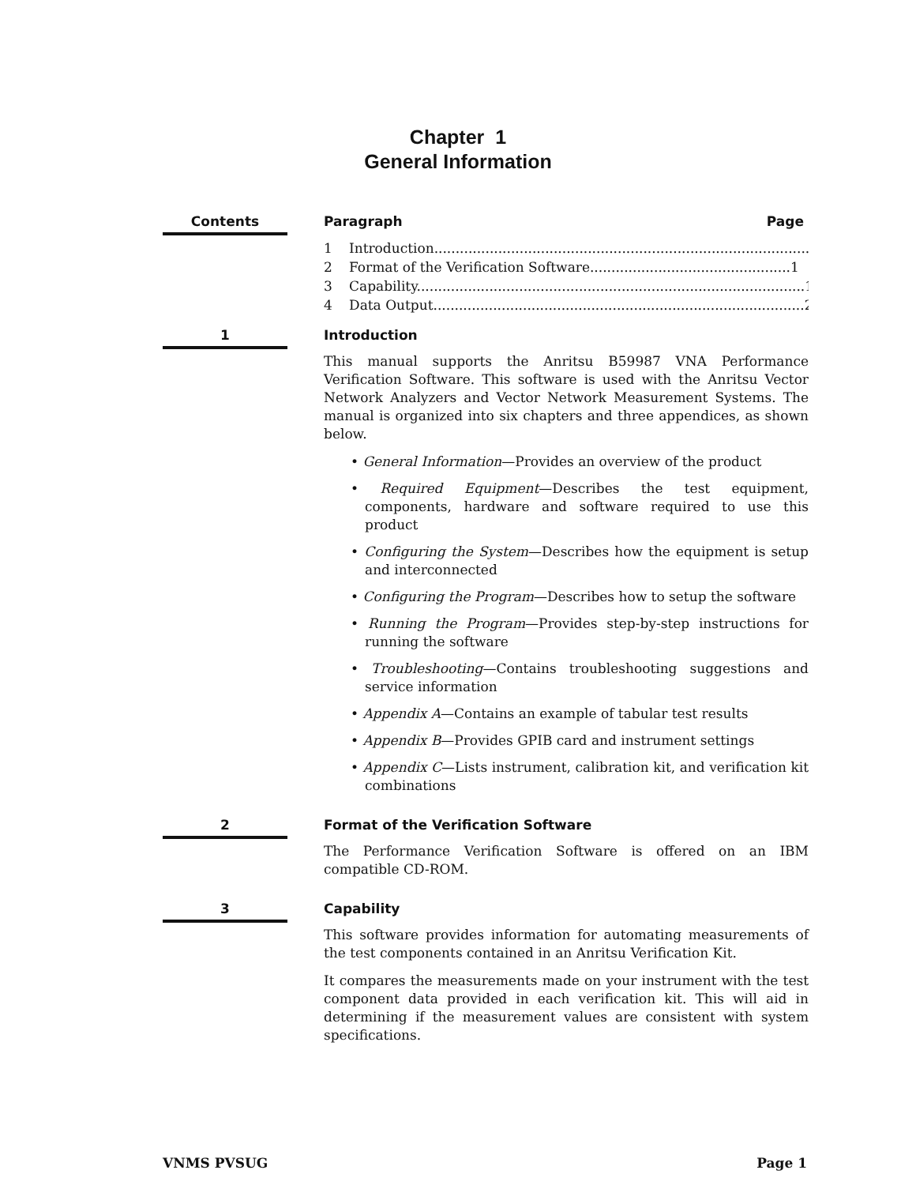Chapter 1
General Information
Contents
Paragraph Page
1 Introduction........................................................................................1
2 Format of the Verification Software...............................................1
3 Capability...........................................................................................1
4 Data Output.......................................................................................2
1
Introduction
This manual supports the Anritsu B59987 VNA Performance Verification Software. This software is used with the Anritsu Vector Network Analyzers and Vector Network Measurement Systems. The manual is organized into six chapters and three appendices, as shown below.
• General Information—Provides an overview of the product
• Required Equipment—Describes the test equipment, components, hardware and software required to use this product
• Configuring the System—Describes how the equipment is setup and interconnected
• Configuring the Program—Describes how to setup the software
• Running the Program—Provides step-by-step instructions for running the software
• Troubleshooting—Contains troubleshooting suggestions and service information
• Appendix A—Contains an example of tabular test results
• Appendix B—Provides GPIB card and instrument settings
• Appendix C—Lists instrument, calibration kit, and verification kit combinations
2
Format of the Verification Software
The Performance Verification Software is offered on an IBM compatible CD-ROM.
3
Capability
This software provides information for automating measurements of the test components contained in an Anritsu Verification Kit.
It compares the measurements made on your instrument with the test component data provided in each verification kit. This will aid in determining if the measurement values are consistent with system specifications.
VNMS PVSUG Page 1